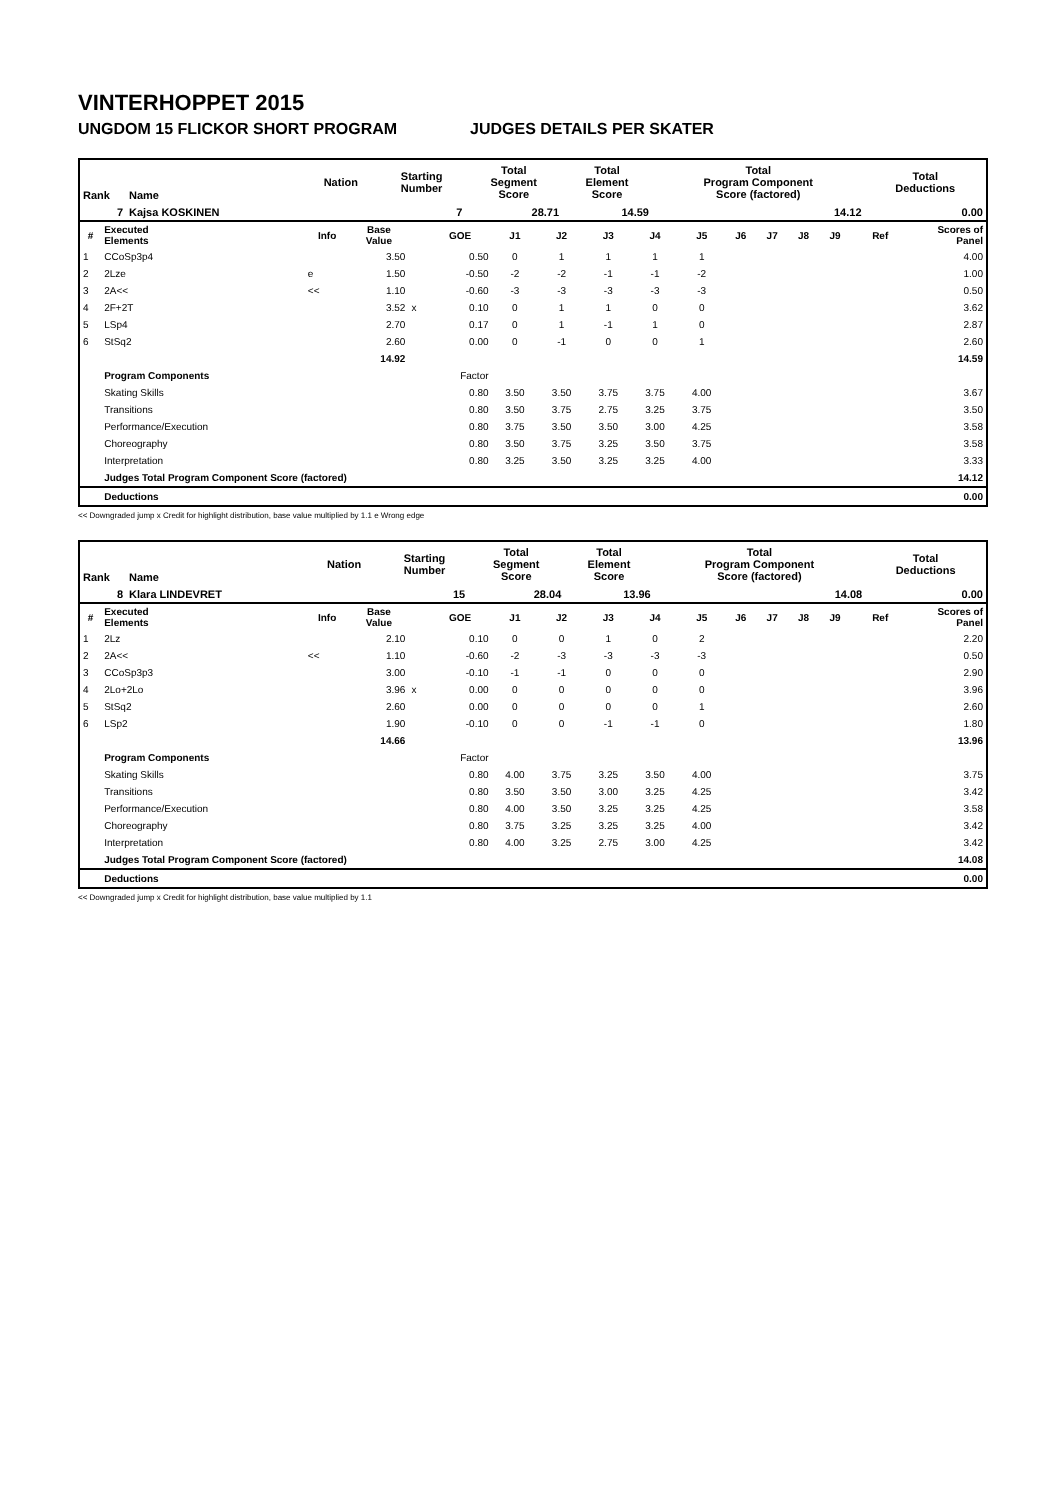VINTERHOPPET 2015
UNGDOM 15 FLICKOR SHORT PROGRAM JUDGES DETAILS PER SKATER
| Rank | Name | Nation | Starting Number | Total Segment Score | Total Element Score | Total Program Component Score (factored) | Total Deductions |
| 7 | Kajsa KOSKINEN | | 7 | 28.71 | 14.59 | 14.12 | 0.00 |
| # | Executed Elements | Info | Base Value | | GOE | J1 | J2 | J3 | J4 | J5 | J6 | J7 | J8 | J9 | Ref | Scores of Panel |
| --- | --- | --- | --- | --- | --- | --- | --- | --- | --- | --- | --- | --- | --- | --- | --- | --- |
| 1 | CCoSp3p4 | | 3.50 | | 0.50 | 0 | 1 | 1 | 1 | 1 | | | | | | 4.00 |
| 2 | 2Lze | e | 1.50 | | -0.50 | -2 | -2 | -1 | -1 | -2 | | | | | | 1.00 |
| 3 | 2A<< | << | 1.10 | | -0.60 | -3 | -3 | -3 | -3 | -3 | | | | | | 0.50 |
| 4 | 2F+2T | | 3.52 | x | 0.10 | 0 | 1 | 1 | 0 | 0 | | | | | | 3.62 |
| 5 | LSp4 | | 2.70 | | 0.17 | 0 | 1 | -1 | 1 | 0 | | | | | | 2.87 |
| 6 | StSq2 | | 2.60 | | 0.00 | 0 | -1 | 0 | 0 | 1 | | | | | | 2.60 |
| | | | 14.92 | | | | | | | | | | | | | 14.59 |
| | Program Components | | | | Factor | | | | | | | | | | | |
| | Skating Skills | | | | 0.80 | 3.50 | 3.50 | 3.75 | 3.75 | 4.00 | | | | | | 3.67 |
| | Transitions | | | | 0.80 | 3.50 | 3.75 | 2.75 | 3.25 | 3.75 | | | | | | 3.50 |
| | Performance/Execution | | | | 0.80 | 3.75 | 3.50 | 3.50 | 3.00 | 4.25 | | | | | | 3.58 |
| | Choreography | | | | 0.80 | 3.50 | 3.75 | 3.25 | 3.50 | 3.75 | | | | | | 3.58 |
| | Interpretation | | | | 0.80 | 3.25 | 3.50 | 3.25 | 3.25 | 4.00 | | | | | | 3.33 |
| | Judges Total Program Component Score (factored) | | | | | | | | | | | | | | | 14.12 |
| | Deductions | | | | | | | | | | | | | | | 0.00 |
<< Downgraded jump x Credit for highlight distribution, base value multiplied by 1.1 e Wrong edge
| Rank | Name | Nation | Starting Number | Total Segment Score | Total Element Score | Total Program Component Score (factored) | Total Deductions |
| 8 | Klara LINDEVRET | | 15 | 28.04 | 13.96 | 14.08 | 0.00 |
| # | Executed Elements | Info | Base Value | | GOE | J1 | J2 | J3 | J4 | J5 | J6 | J7 | J8 | J9 | Ref | Scores of Panel |
| --- | --- | --- | --- | --- | --- | --- | --- | --- | --- | --- | --- | --- | --- | --- | --- | --- |
| 1 | 2Lz | | 2.10 | | 0.10 | 0 | 0 | 1 | 0 | 2 | | | | | | 2.20 |
| 2 | 2A<< | << | 1.10 | | -0.60 | -2 | -3 | -3 | -3 | -3 | | | | | | 0.50 |
| 3 | CCoSp3p3 | | 3.00 | | -0.10 | -1 | -1 | 0 | 0 | 0 | | | | | | 2.90 |
| 4 | 2Lo+2Lo | | 3.96 | x | 0.00 | 0 | 0 | 0 | 0 | 0 | | | | | | 3.96 |
| 5 | StSq2 | | 2.60 | | 0.00 | 0 | 0 | 0 | 0 | 1 | | | | | | 2.60 |
| 6 | LSp2 | | 1.90 | | -0.10 | 0 | 0 | -1 | -1 | 0 | | | | | | 1.80 |
| | | | 14.66 | | | | | | | | | | | | | 13.96 |
| | Program Components | | | | Factor | | | | | | | | | | | |
| | Skating Skills | | | | 0.80 | 4.00 | 3.75 | 3.25 | 3.50 | 4.00 | | | | | | 3.75 |
| | Transitions | | | | 0.80 | 3.50 | 3.50 | 3.00 | 3.25 | 4.25 | | | | | | 3.42 |
| | Performance/Execution | | | | 0.80 | 4.00 | 3.50 | 3.25 | 3.25 | 4.25 | | | | | | 3.58 |
| | Choreography | | | | 0.80 | 3.75 | 3.25 | 3.25 | 3.25 | 4.00 | | | | | | 3.42 |
| | Interpretation | | | | 0.80 | 4.00 | 3.25 | 2.75 | 3.00 | 4.25 | | | | | | 3.42 |
| | Judges Total Program Component Score (factored) | | | | | | | | | | | | | | | 14.08 |
| | Deductions | | | | | | | | | | | | | | | 0.00 |
<< Downgraded jump x Credit for highlight distribution, base value multiplied by 1.1